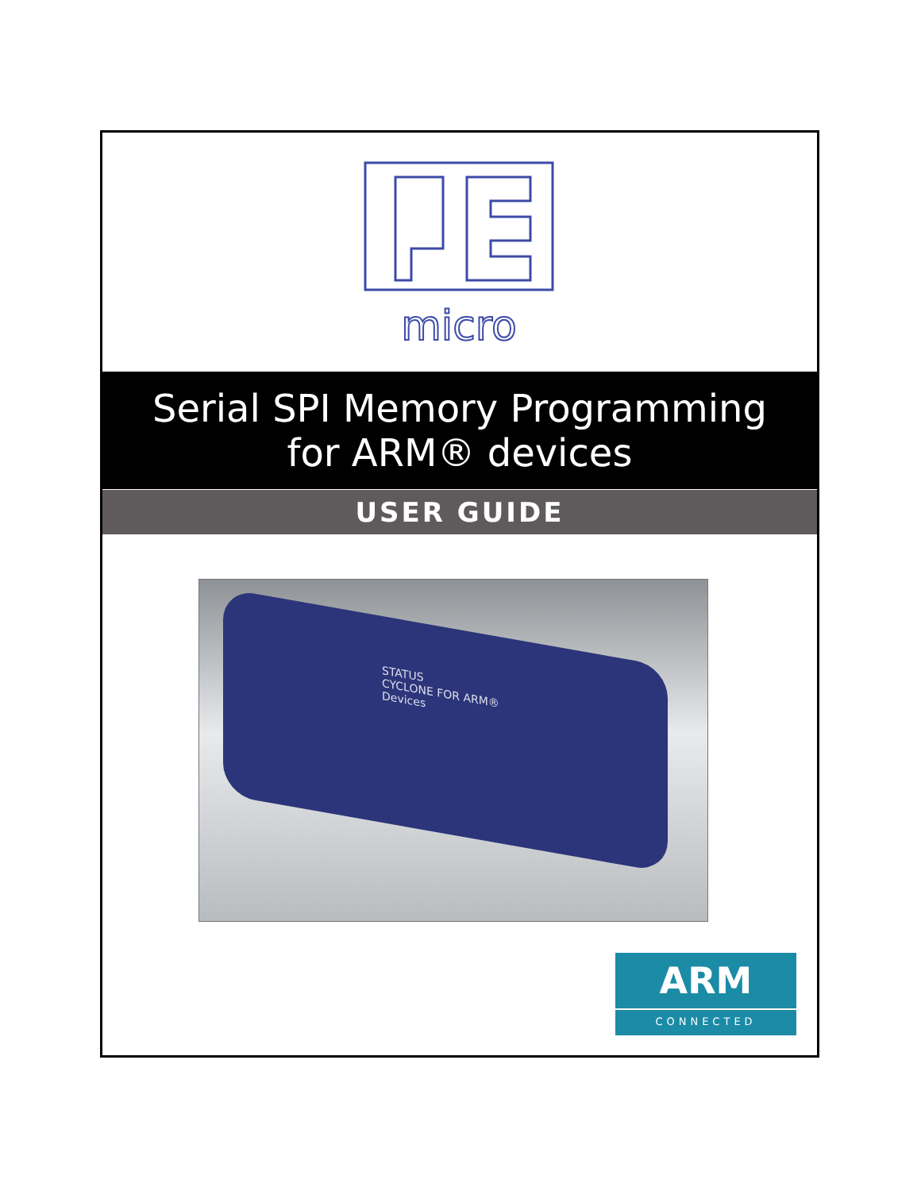micro
Serial SPI Memory Programming
for ARM® devices
USER GUIDE
STATUS
CYCLONE FOR ARM® Devices
ARM
CONNECTED